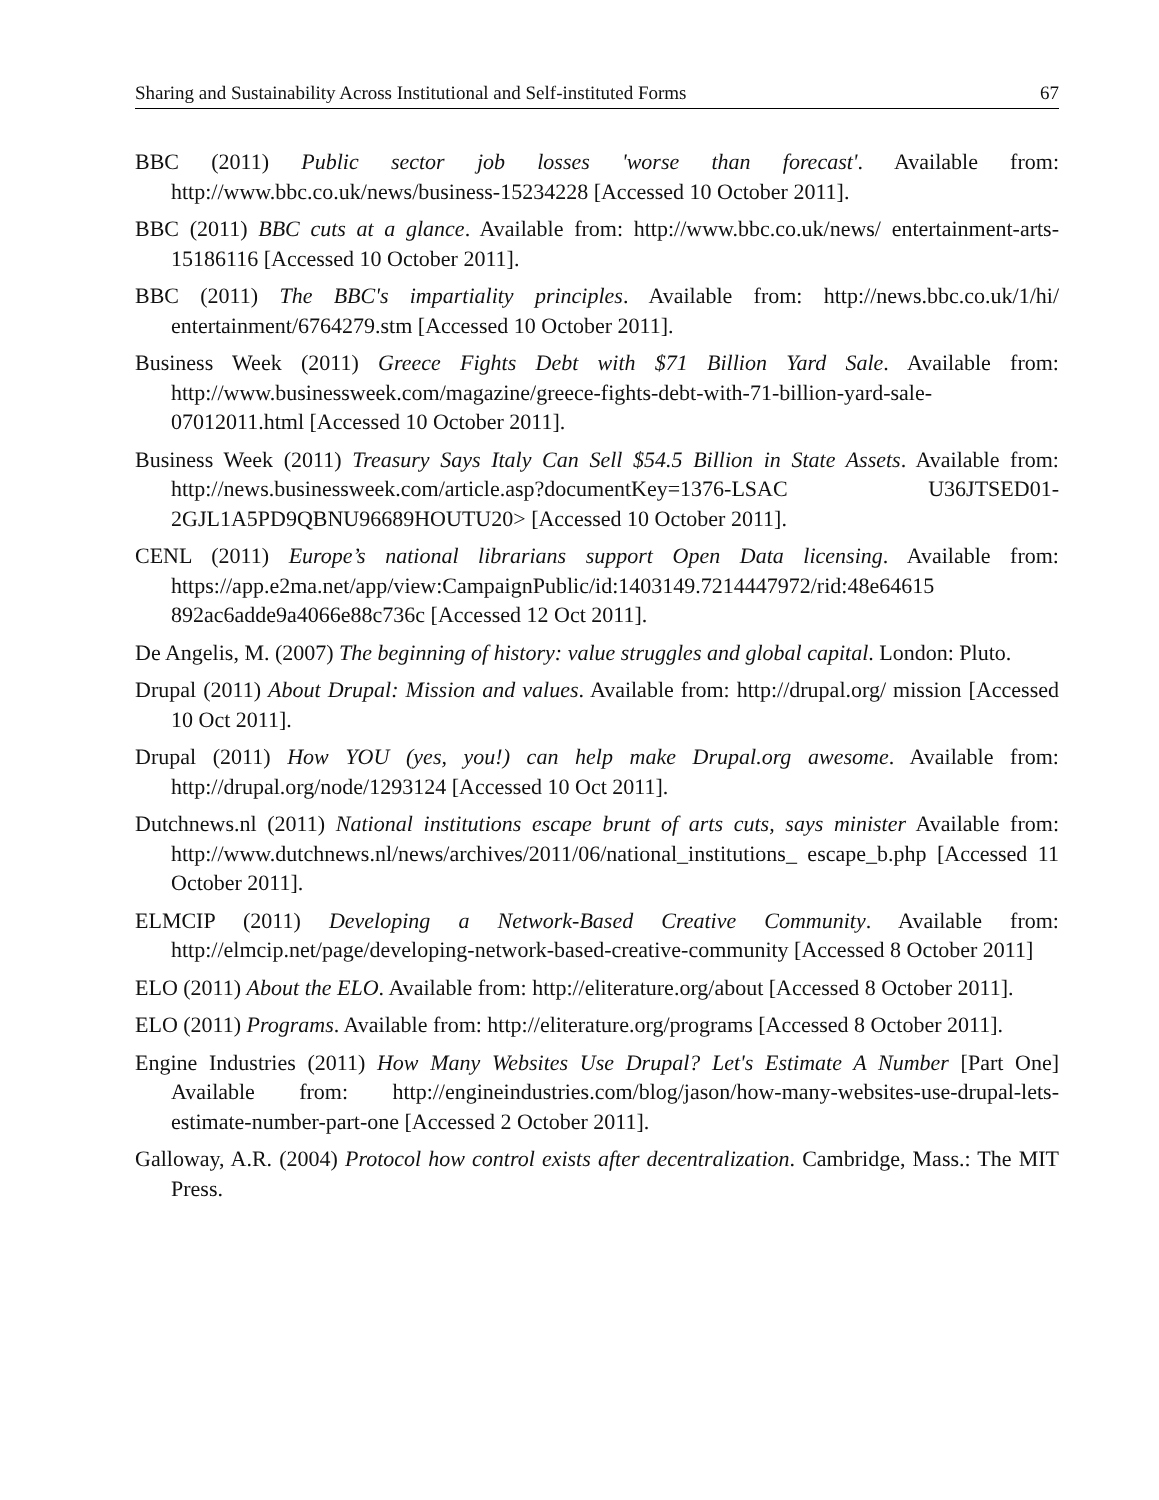Sharing and Sustainability Across Institutional and Self-instituted Forms 67
BBC (2011) Public sector job losses 'worse than forecast'. Available from: http://www.bbc.co.uk/news/business-15234228 [Accessed 10 October 2011].
BBC (2011) BBC cuts at a glance. Available from: http://www.bbc.co.uk/news/ entertainment-arts-15186116 [Accessed 10 October 2011].
BBC (2011) The BBC's impartiality principles. Available from: http://news.bbc.co.uk/1/hi/ entertainment/6764279.stm [Accessed 10 October 2011].
Business Week (2011) Greece Fights Debt with $71 Billion Yard Sale. Available from: http://www.businessweek.com/magazine/greece-fights-debt-with-71-billion-yard-sale-07012011.html [Accessed 10 October 2011].
Business Week (2011) Treasury Says Italy Can Sell $54.5 Billion in State Assets. Available from: http://news.businessweek.com/article.asp?documentKey=1376-LSAC U36JTSED01-2GJL1A5PD9QBNU96689HOUTU20> [Accessed 10 October 2011].
CENL (2011) Europe’s national librarians support Open Data licensing. Available from: https://app.e2ma.net/app/view:CampaignPublic/id:1403149.7214447972/rid:48e64615 892ac6adde9a4066e88c736c [Accessed 12 Oct 2011].
De Angelis, M. (2007) The beginning of history: value struggles and global capital. London: Pluto.
Drupal (2011) About Drupal: Mission and values. Available from: http://drupal.org/ mission [Accessed 10 Oct 2011].
Drupal (2011) How YOU (yes, you!) can help make Drupal.org awesome. Available from: http://drupal.org/node/1293124 [Accessed 10 Oct 2011].
Dutchnews.nl (2011) National institutions escape brunt of arts cuts, says minister Available from: http://www.dutchnews.nl/news/archives/2011/06/national_institutions_ escape_b.php [Accessed 11 October 2011].
ELMCIP (2011) Developing a Network-Based Creative Community. Available from: http://elmcip.net/page/developing-network-based-creative-community [Accessed 8 October 2011]
ELO (2011) About the ELO. Available from: http://eliterature.org/about [Accessed 8 October 2011].
ELO (2011) Programs. Available from: http://eliterature.org/programs [Accessed 8 October 2011].
Engine Industries (2011) How Many Websites Use Drupal? Let's Estimate A Number [Part One] Available from: http://engineindustries.com/blog/jason/how-many-websites-use-drupal-lets-estimate-number-part-one [Accessed 2 October 2011].
Galloway, A.R. (2004) Protocol how control exists after decentralization. Cambridge, Mass.: The MIT Press.